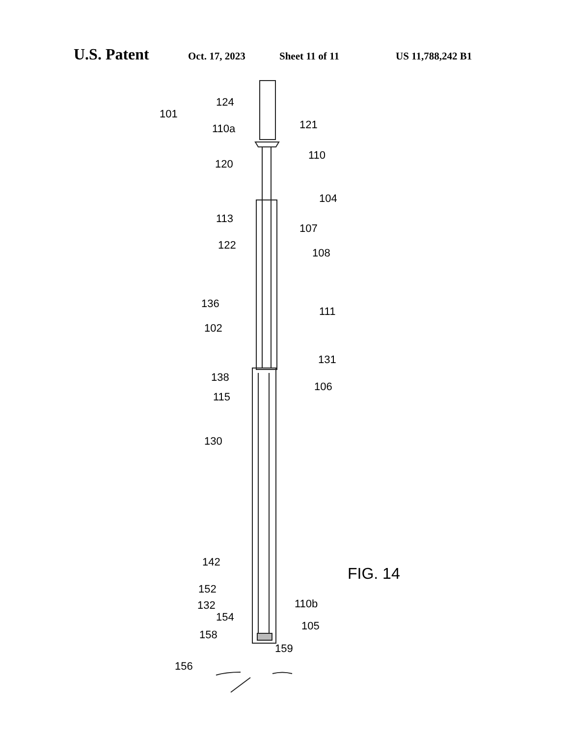U.S. Patent Oct. 17, 2023 Sheet 11 of 11 US 11,788,242 B1
124
101
121 110a
110
120
104
113
107
122
108
136
111
102
131
138
106
115
130
142
FIG. 14
152
110b 132
154
105
158
159
156